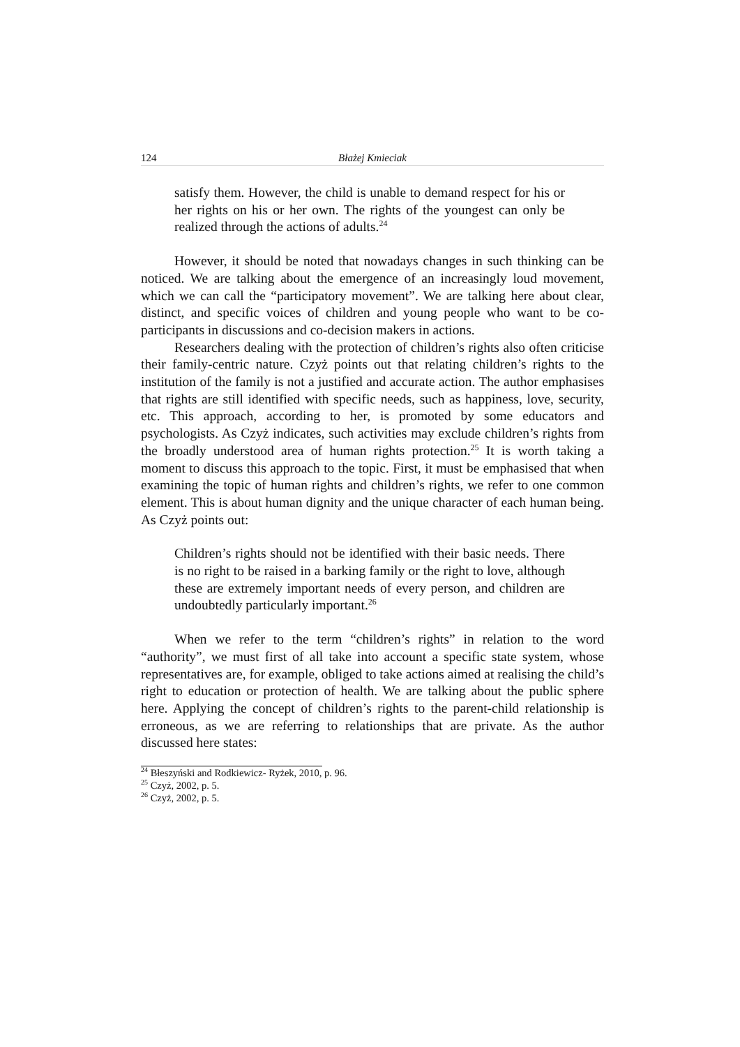124 Błażej Kmieciak
satisfy them. However, the child is unable to demand respect for his or her rights on his or her own. The rights of the youngest can only be realized through the actions of adults.<sup>24</sup>
However, it should be noted that nowadays changes in such thinking can be noticed. We are talking about the emergence of an increasingly loud movement, which we can call the “participatory movement”. We are talking here about clear, distinct, and specific voices of children and young people who want to be co-participants in discussions and co-decision makers in actions.
Researchers dealing with the protection of children’s rights also often criticise their family-centric nature. Czyż points out that relating children’s rights to the institution of the family is not a justified and accurate action. The author emphasises that rights are still identified with specific needs, such as happiness, love, security, etc. This approach, according to her, is promoted by some educators and psychologists. As Czyż indicates, such activities may exclude children’s rights from the broadly understood area of human rights protection.<sup>25</sup> It is worth taking a moment to discuss this approach to the topic. First, it must be emphasised that when examining the topic of human rights and children’s rights, we refer to one common element. This is about human dignity and the unique character of each human being. As Czyż points out:
Children’s rights should not be identified with their basic needs. There is no right to be raised in a barking family or the right to love, although these are extremely important needs of every person, and children are undoubtedly particularly important.<sup>26</sup>
When we refer to the term “children’s rights” in relation to the word “authority”, we must first of all take into account a specific state system, whose representatives are, for example, obliged to take actions aimed at realising the child’s right to education or protection of health. We are talking about the public sphere here. Applying the concept of children’s rights to the parent-child relationship is erroneous, as we are referring to relationships that are private. As the author discussed here states:
<sup>24</sup> Błeszyński and Rodkiewicz- Ryżek, 2010, p. 96.
<sup>25</sup> Czyż, 2002, p. 5.
<sup>26</sup> Czyż, 2002, p. 5.